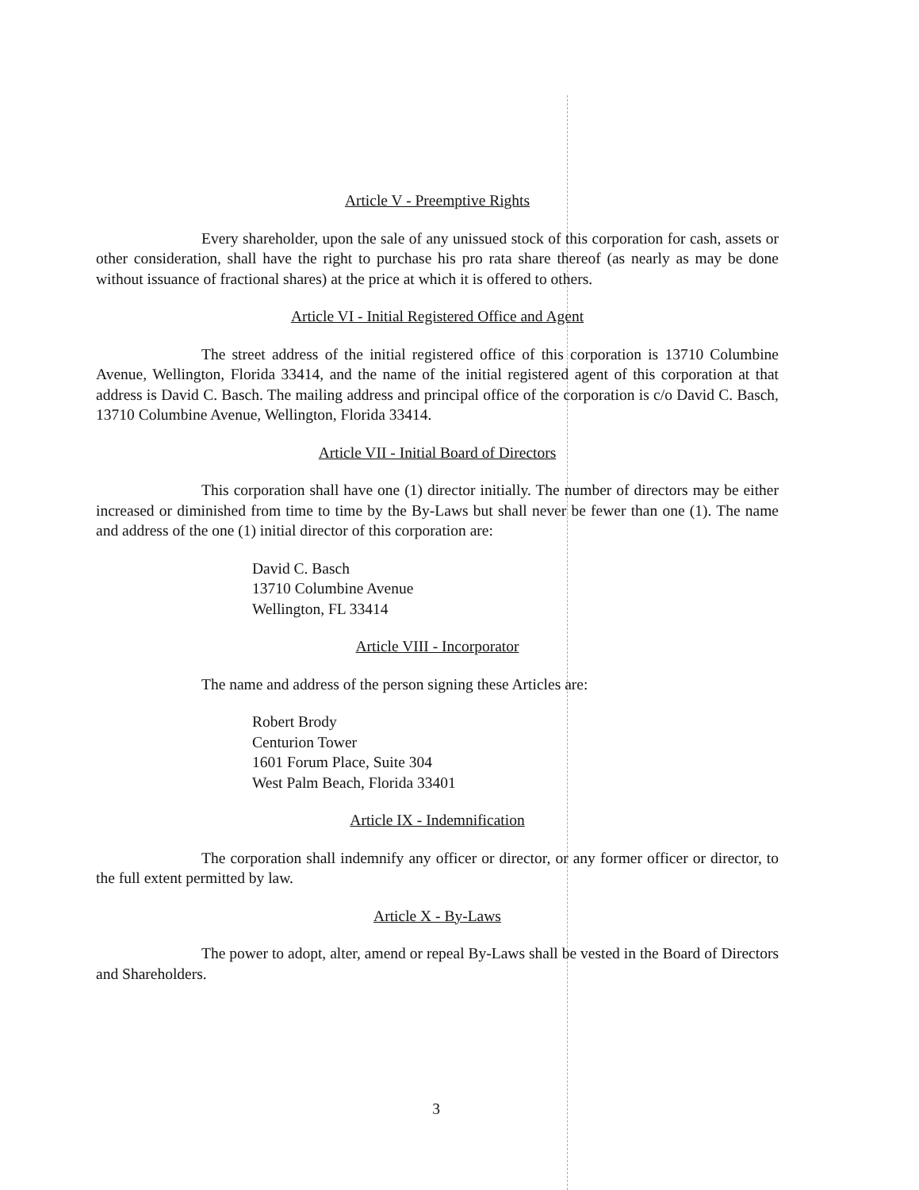Article V - Preemptive Rights
Every shareholder, upon the sale of any unissued stock of this corporation for cash, assets or other consideration, shall have the right to purchase his pro rata share thereof (as nearly as may be done without issuance of fractional shares) at the price at which it is offered to others.
Article VI - Initial Registered Office and Agent
The street address of the initial registered office of this corporation is 13710 Columbine Avenue, Wellington, Florida 33414, and the name of the initial registered agent of this corporation at that address is David C. Basch. The mailing address and principal office of the corporation is c/o David C. Basch, 13710 Columbine Avenue, Wellington, Florida 33414.
Article VII - Initial Board of Directors
This corporation shall have one (1) director initially. The number of directors may be either increased or diminished from time to time by the By-Laws but shall never be fewer than one (1). The name and address of the one (1) initial director of this corporation are:
David C. Basch
13710 Columbine Avenue
Wellington, FL 33414
Article VIII - Incorporator
The name and address of the person signing these Articles are:
Robert Brody
Centurion Tower
1601 Forum Place, Suite 304
West Palm Beach, Florida 33401
Article IX - Indemnification
The corporation shall indemnify any officer or director, or any former officer or director, to the full extent permitted by law.
Article X - By-Laws
The power to adopt, alter, amend or repeal By-Laws shall be vested in the Board of Directors and Shareholders.
3